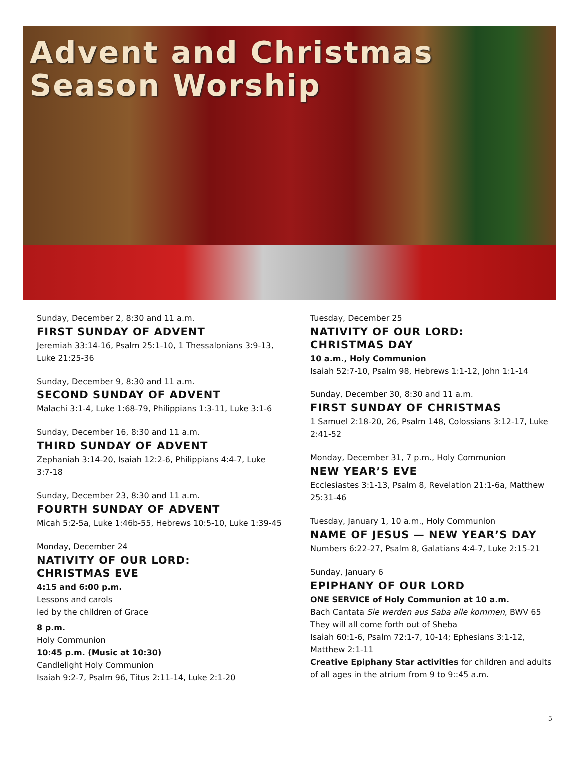Advent and Christmas
Season Worship
Sunday, December 2, 8:30 and 11 a.m.
FIRST SUNDAY OF ADVENT
Jeremiah 33:14-16, Psalm 25:1-10, 1 Thessalonians 3:9-13, Luke 21:25-36
Sunday, December 9, 8:30 and 11 a.m.
SECOND SUNDAY OF ADVENT
Malachi 3:1-4, Luke 1:68-79, Philippians 1:3-11, Luke 3:1-6
Sunday, December 16, 8:30 and 11 a.m.
THIRD SUNDAY OF ADVENT
Zephaniah 3:14-20, Isaiah 12:2-6, Philippians 4:4-7, Luke 3:7-18
Sunday, December 23, 8:30 and 11 a.m.
FOURTH SUNDAY OF ADVENT
Micah 5:2-5a, Luke 1:46b-55, Hebrews 10:5-10, Luke 1:39-45
Monday, December 24
NATIVITY OF OUR LORD:
CHRISTMAS EVE
4:15 and 6:00 p.m.
Lessons and carols
led by the children of Grace
8 p.m.
Holy Communion
10:45 p.m. (Music at 10:30)
Candlelight Holy Communion
Isaiah 9:2-7, Psalm 96, Titus 2:11-14, Luke 2:1-20
Tuesday, December 25
NATIVITY OF OUR LORD:
CHRISTMAS DAY
10 a.m., Holy Communion
Isaiah 52:7-10, Psalm 98, Hebrews 1:1-12, John 1:1-14
Sunday, December 30, 8:30 and 11 a.m.
FIRST SUNDAY OF CHRISTMAS
1 Samuel 2:18-20, 26, Psalm 148, Colossians 3:12-17, Luke 2:41-52
Monday, December 31, 7 p.m., Holy Communion
NEW YEAR’S EVE
Ecclesiastes 3:1-13, Psalm 8, Revelation 21:1-6a, Matthew 25:31-46
Tuesday, January 1, 10 a.m., Holy Communion
NAME OF JESUS — NEW YEAR’S DAY
Numbers 6:22-27, Psalm 8, Galatians 4:4-7, Luke 2:15-21
Sunday, January 6
EPIPHANY OF OUR LORD
ONE SERVICE of Holy Communion at 10 a.m.
Bach Cantata Sie werden aus Saba alle kommen, BWV 65
They will all come forth out of Sheba
Isaiah 60:1-6, Psalm 72:1-7, 10-14; Ephesians 3:1-12, Matthew 2:1-11
Creative Epiphany Star activities for children and adults of all ages in the atrium from 9 to 9::45 a.m.
5